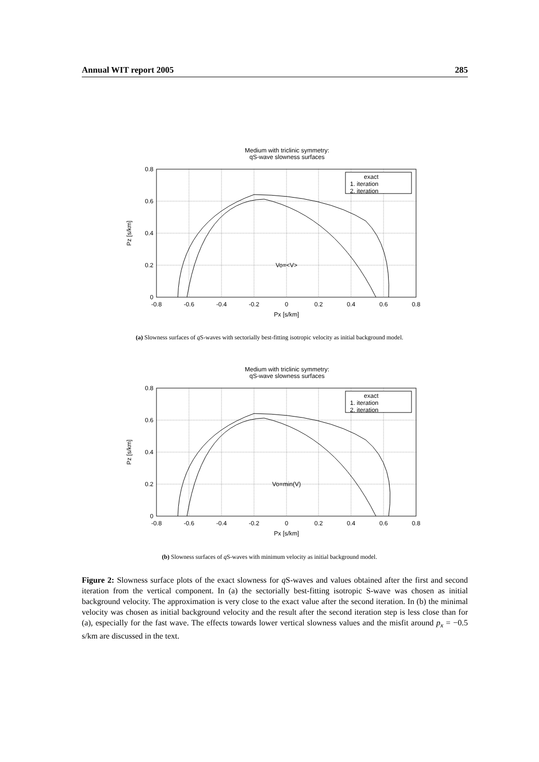Annual WIT report 2005 285
Medium with triclinic symmetry:
qS-wave slowness surfaces
0.8
0.6
0.4
0.2
0
-0.8
-0.6
-0.4
-0.2
0
0.2
0.4
0.6
0.8
Px [s/km]
Pz [s/km]
Vo=<V>
exact
1. iteration
2. iteration
(a) Slowness surfaces of q S-waves with sectorially best-fitting isotropic velocity as initial background model.
Medium with triclinic symmetry:
qS-wave slowness surfaces
0.8
0.6
0.4
0.2
0
-0.8
-0.6
-0.4
-0.2
0
0.2
0.4
0.6
0.8
Px [s/km]
Pz [s/km]
Vo=min(V)
exact
1. iteration
2. iteration
(b) Slowness surfaces of q S-waves with minimum velocity as initial background model.
Figure 2: Slowness surface plots of the exact slowness for q S-waves and values obtained after the first and second iteration from the vertical component. In (a) the sectorially best-fitting isotropic S-wave was chosen as initial background velocity. The approximation is very close to the exact value after the second iteration. In (b) the minimal velocity was chosen as initial background velocity and the result after the second iteration step is less close than for (a), especially for the fast wave. The effects towards lower vertical slowness values and the misfit around p<sub>x</sub> = −0.5 s/km are discussed in the text.